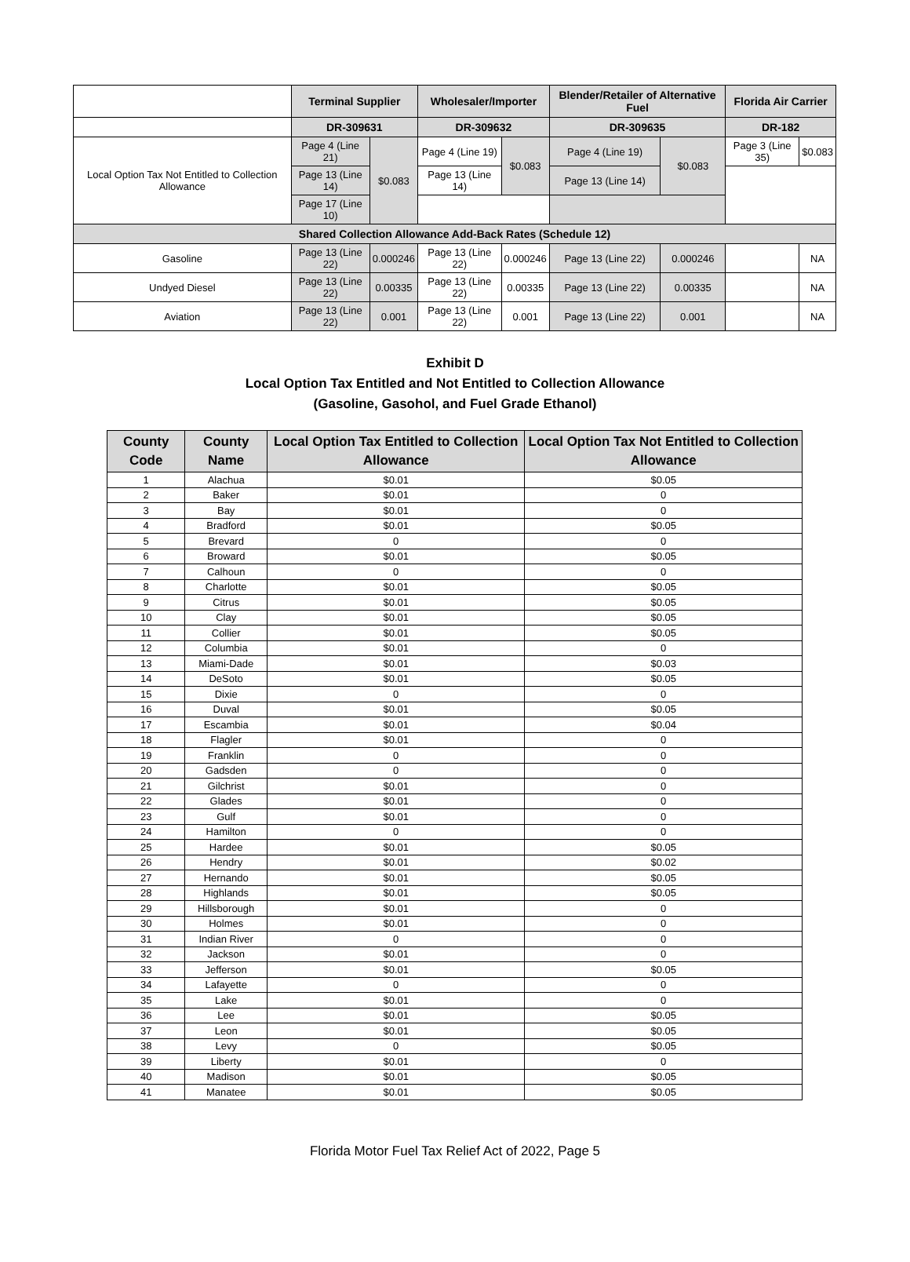| | Terminal Supplier | | Wholesaler/Importer | | Blender/Retailer of Alternative Fuel | | Florida Air Carrier | |
| --- | --- | --- | --- | --- | --- | --- | --- | --- |
| | DR-309631 | | DR-309632 | | DR-309635 | | DR-182 | |
| Local Option Tax Not Entitled to Collection Allowance | Page 4 (Line 21) | $0.083 | Page 4 (Line 19) | $0.083 | Page 4 (Line 19) | $0.083 | Page 3 (Line 35) | $0.083 |
| | Page 13 (Line 14) | | Page 13 (Line 14) | | Page 13 (Line 14) | | | |
| | Page 17 (Line 10) | | | | | | | |
| Shared Collection Allowance Add-Back Rates (Schedule 12) | | | | | | | | |
| Gasoline | Page 13 (Line 22) | 0.000246 | Page 13 (Line 22) | 0.000246 | Page 13 (Line 22) | 0.000246 | | NA |
| Undyed Diesel | Page 13 (Line 22) | 0.00335 | Page 13 (Line 22) | 0.00335 | Page 13 (Line 22) | 0.00335 | | NA |
| Aviation | Page 13 (Line 22) | 0.001 | Page 13 (Line 22) | 0.001 | Page 13 (Line 22) | 0.001 | | NA |
Exhibit D
Local Option Tax Entitled and Not Entitled to Collection Allowance
(Gasoline, Gasohol, and Fuel Grade Ethanol)
| County Code | County Name | Local Option Tax Entitled to Collection Allowance | Local Option Tax Not Entitled to Collection Allowance |
| --- | --- | --- | --- |
| 1 | Alachua | $0.01 | $0.05 |
| 2 | Baker | $0.01 | 0 |
| 3 | Bay | $0.01 | 0 |
| 4 | Bradford | $0.01 | $0.05 |
| 5 | Brevard | 0 | 0 |
| 6 | Broward | $0.01 | $0.05 |
| 7 | Calhoun | 0 | 0 |
| 8 | Charlotte | $0.01 | $0.05 |
| 9 | Citrus | $0.01 | $0.05 |
| 10 | Clay | $0.01 | $0.05 |
| 11 | Collier | $0.01 | $0.05 |
| 12 | Columbia | $0.01 | 0 |
| 13 | Miami-Dade | $0.01 | $0.03 |
| 14 | DeSoto | $0.01 | $0.05 |
| 15 | Dixie | 0 | 0 |
| 16 | Duval | $0.01 | $0.05 |
| 17 | Escambia | $0.01 | $0.04 |
| 18 | Flagler | $0.01 | 0 |
| 19 | Franklin | 0 | 0 |
| 20 | Gadsden | 0 | 0 |
| 21 | Gilchrist | $0.01 | 0 |
| 22 | Glades | $0.01 | 0 |
| 23 | Gulf | $0.01 | 0 |
| 24 | Hamilton | 0 | 0 |
| 25 | Hardee | $0.01 | $0.05 |
| 26 | Hendry | $0.01 | $0.02 |
| 27 | Hernando | $0.01 | $0.05 |
| 28 | Highlands | $0.01 | $0.05 |
| 29 | Hillsborough | $0.01 | 0 |
| 30 | Holmes | $0.01 | 0 |
| 31 | Indian River | 0 | 0 |
| 32 | Jackson | $0.01 | 0 |
| 33 | Jefferson | $0.01 | $0.05 |
| 34 | Lafayette | 0 | 0 |
| 35 | Lake | $0.01 | 0 |
| 36 | Lee | $0.01 | $0.05 |
| 37 | Leon | $0.01 | $0.05 |
| 38 | Levy | 0 | $0.05 |
| 39 | Liberty | $0.01 | 0 |
| 40 | Madison | $0.01 | $0.05 |
| 41 | Manatee | $0.01 | $0.05 |
Florida Motor Fuel Tax Relief Act of 2022, Page 5